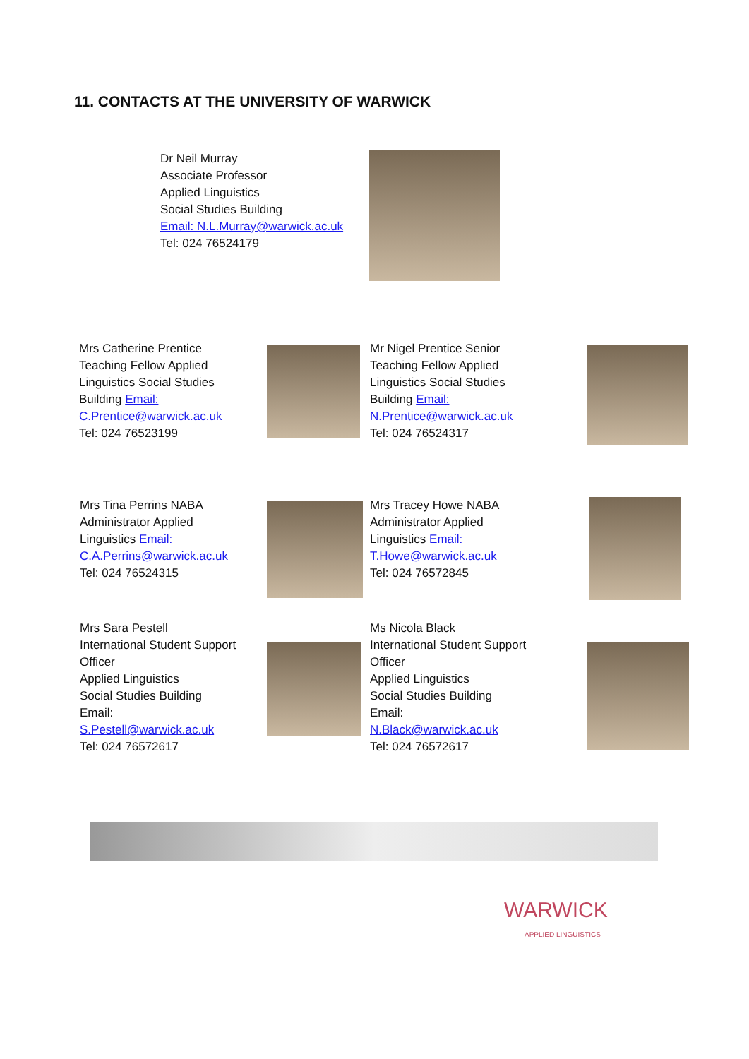11. CONTACTS AT THE UNIVERSITY OF WARWICK
Dr Neil Murray
Associate Professor
Applied Linguistics
Social Studies Building
Email: N.L.Murray@warwick.ac.uk
Tel: 024 76524179
Mrs Catherine Prentice Teaching Fellow Applied Linguistics Social Studies Building Email:
C.Prentice@warwick.ac.uk
Tel: 024 76523199
Mr Nigel Prentice Senior Teaching Fellow Applied Linguistics Social Studies Building Email:
N.Prentice@warwick.ac.uk
Tel: 024 76524317
Mrs Tina Perrins NABA Administrator Applied Linguistics Email:
C.A.Perrins@warwick.ac.uk
Tel: 024 76524315
Mrs Tracey Howe NABA Administrator Applied Linguistics Email:
T.Howe@warwick.ac.uk
Tel: 024 76572845
Mrs Sara Pestell
International Student Support
Officer
Applied Linguistics
Social Studies Building
Email:
S.Pestell@warwick.ac.uk
Tel: 024 76572617
Ms Nicola Black
International Student Support
Officer
Applied Linguistics
Social Studies Building
Email:
N.Black@warwick.ac.uk
Tel: 024 76572617
WARWICK
APPLIED LINGUISTICS